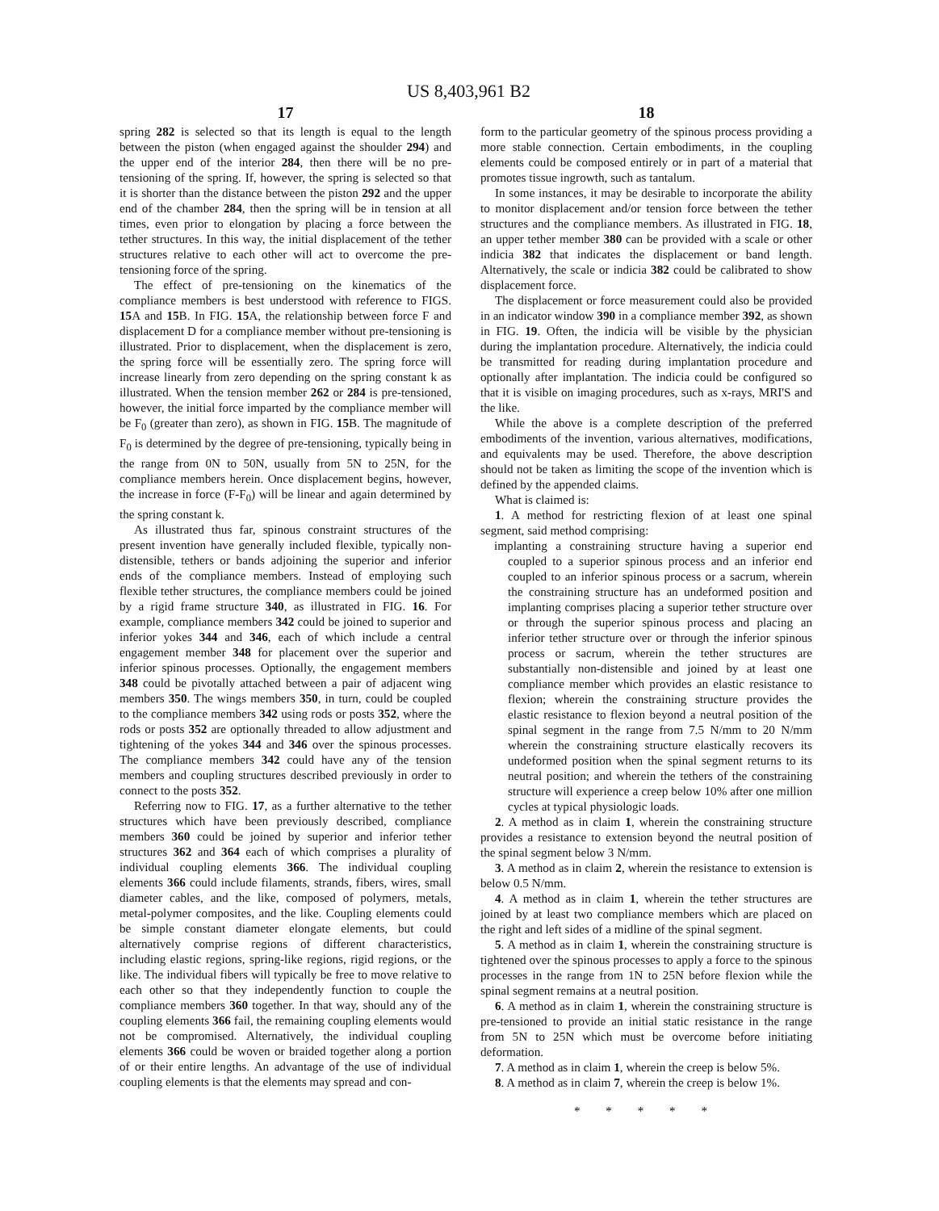US 8,403,961 B2
17
spring 282 is selected so that its length is equal to the length between the piston (when engaged against the shoulder 294) and the upper end of the interior 284, then there will be no pre-tensioning of the spring. If, however, the spring is selected so that it is shorter than the distance between the piston 292 and the upper end of the chamber 284, then the spring will be in tension at all times, even prior to elongation by placing a force between the tether structures. In this way, the initial displacement of the tether structures relative to each other will act to overcome the pre-tensioning force of the spring.
The effect of pre-tensioning on the kinematics of the compliance members is best understood with reference to FIGS. 15 A and 15 B. In FIG. 15 A, the relationship between force F and displacement D for a compliance member without pre-tensioning is illustrated. Prior to displacement, when the displacement is zero, the spring force will be essentially zero. The spring force will increase linearly from zero depending on the spring constant k as illustrated. When the tension member 262 or 284 is pre-tensioned, however, the initial force imparted by the compliance member will be F<sub>0</sub> (greater than zero), as shown in FIG. 15 B. The magnitude of F<sub>0</sub> is determined by the degree of pre-tensioning, typically being in the range from 0N to 50N, usually from 5N to 25N, for the compliance members herein. Once displacement begins, however, the increase in force (F-F<sub>0</sub>) will be linear and again determined by the spring constant k.
As illustrated thus far, spinous constraint structures of the present invention have generally included flexible, typically non-distensible, tethers or bands adjoining the superior and inferior ends of the compliance members. Instead of employing such flexible tether structures, the compliance members could be joined by a rigid frame structure 340, as illustrated in FIG. 16. For example, compliance members 342 could be joined to superior and inferior yokes 344 and 346, each of which include a central engagement member 348 for placement over the superior and inferior spinous processes. Optionally, the engagement members 348 could be pivotally attached between a pair of adjacent wing members 350. The wings members 350, in turn, could be coupled to the compliance members 342 using rods or posts 352, where the rods or posts 352 are optionally threaded to allow adjustment and tightening of the yokes 344 and 346 over the spinous processes. The compliance members 342 could have any of the tension members and coupling structures described previously in order to connect to the posts 352.
Referring now to FIG. 17, as a further alternative to the tether structures which have been previously described, compliance members 360 could be joined by superior and inferior tether structures 362 and 364 each of which comprises a plurality of individual coupling elements 366. The individual coupling elements 366 could include filaments, strands, fibers, wires, small diameter cables, and the like, composed of polymers, metals, metal-polymer composites, and the like. Coupling elements could be simple constant diameter elongate elements, but could alternatively comprise regions of different characteristics, including elastic regions, spring-like regions, rigid regions, or the like. The individual fibers will typically be free to move relative to each other so that they independently function to couple the compliance members 360 together. In that way, should any of the coupling elements 366 fail, the remaining coupling elements would not be compromised. Alternatively, the individual coupling elements 366 could be woven or braided together along a portion of or their entire lengths. An advantage of the use of individual coupling elements is that the elements may spread and con-
18
form to the particular geometry of the spinous process providing a more stable connection. Certain embodiments, in the coupling elements could be composed entirely or in part of a material that promotes tissue ingrowth, such as tantalum.
In some instances, it may be desirable to incorporate the ability to monitor displacement and/or tension force between the tether structures and the compliance members. As illustrated in FIG. 18, an upper tether member 380 can be provided with a scale or other indicia 382 that indicates the displacement or band length. Alternatively, the scale or indicia 382 could be calibrated to show displacement force.
The displacement or force measurement could also be provided in an indicator window 390 in a compliance member 392, as shown in FIG. 19. Often, the indicia will be visible by the physician during the implantation procedure. Alternatively, the indicia could be transmitted for reading during implantation procedure and optionally after implantation. The indicia could be configured so that it is visible on imaging procedures, such as x-rays, MRI'S and the like.
While the above is a complete description of the preferred embodiments of the invention, various alternatives, modifications, and equivalents may be used. Therefore, the above description should not be taken as limiting the scope of the invention which is defined by the appended claims.
What is claimed is:
1. A method for restricting flexion of at least one spinal segment, said method comprising:
implanting a constraining structure having a superior end coupled to a superior spinous process and an inferior end coupled to an inferior spinous process or a sacrum, wherein the constraining structure has an undeformed position and implanting comprises placing a superior tether structure over or through the superior spinous process and placing an inferior tether structure over or through the inferior spinous process or sacrum, wherein the tether structures are substantially non-distensible and joined by at least one compliance member which provides an elastic resistance to flexion; wherein the constraining structure provides the elastic resistance to flexion beyond a neutral position of the spinal segment in the range from 7.5 N/mm to 20 N/mm wherein the constraining structure elastically recovers its undeformed position when the spinal segment returns to its neutral position; and wherein the tethers of the constraining structure will experience a creep below 10% after one million cycles at typical physiologic loads.
2. A method as in claim 1, wherein the constraining structure provides a resistance to extension beyond the neutral position of the spinal segment below 3 N/mm.
3. A method as in claim 2, wherein the resistance to extension is below 0.5 N/mm.
4. A method as in claim 1, wherein the tether structures are joined by at least two compliance members which are placed on the right and left sides of a midline of the spinal segment.
5. A method as in claim 1, wherein the constraining structure is tightened over the spinous processes to apply a force to the spinous processes in the range from 1N to 25N before flexion while the spinal segment remains at a neutral position.
6. A method as in claim 1, wherein the constraining structure is pre-tensioned to provide an initial static resistance in the range from 5N to 25N which must be overcome before initiating deformation.
7. A method as in claim 1, wherein the creep is below 5%.
8. A method as in claim 7, wherein the creep is below 1%.
* * * * *